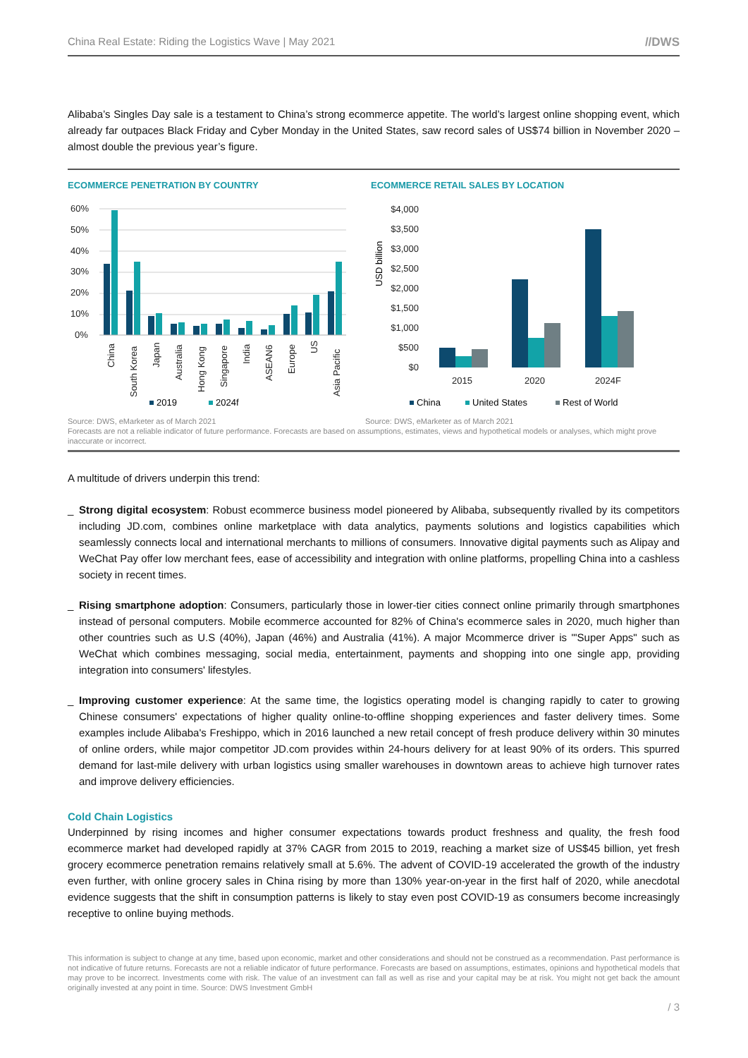China Real Estate: Riding the Logistics Wave | May 2021 //DWS
Alibaba’s Singles Day sale is a testament to China’s strong ecommerce appetite. The world’s largest online shopping event, which already far outpaces Black Friday and Cyber Monday in the United States, saw record sales of US$74 billion in November 2020 – almost double the previous year’s figure.
ECOMMERCE PENETRATION BY COUNTRY
60%
50%
40%
30%
20%
10%
0%
China
South Korea
Japan
Australia
Hong Kong
Singapore
India
ASEAN6
Europe
US
Asia Pacific
2019
2024f
ECOMMERCE RETAIL SALES BY LOCATION
USD billion
$4,000
$3,500
$3,000
$2,500
$2,000
$1,500
$1,000
$500
$0
2015
2020
2024F
China
United States
Rest of World
Source: DWS, eMarketer as of March 2021
Source: DWS, eMarketer as of March 2021
Forecasts are not a reliable indicator of future performance. Forecasts are based on assumptions, estimates, views and hypothetical models or analyses, which might prove inaccurate or incorrect.
A multitude of drivers underpin this trend:
_ Strong digital ecosystem: Robust ecommerce business model pioneered by Alibaba, subsequently rivalled by its competitors including JD.com, combines online marketplace with data analytics, payments solutions and logistics capabilities which seamlessly connects local and international merchants to millions of consumers. Innovative digital payments such as Alipay and WeChat Pay offer low merchant fees, ease of accessibility and integration with online platforms, propelling China into a cashless society in recent times.
_ Rising smartphone adoption: Consumers, particularly those in lower-tier cities connect online primarily through smartphones instead of personal computers. Mobile ecommerce accounted for 82% of China's ecommerce sales in 2020, much higher than other countries such as U.S (40%), Japan (46%) and Australia (41%). A major Mcommerce driver is "'Super Apps" such as WeChat which combines messaging, social media, entertainment, payments and shopping into one single app, providing integration into consumers' lifestyles.
_ Improving customer experience: At the same time, the logistics operating model is changing rapidly to cater to growing Chinese consumers' expectations of higher quality online-to-offline shopping experiences and faster delivery times. Some examples include Alibaba's Freshippo, which in 2016 launched a new retail concept of fresh produce delivery within 30 minutes of online orders, while major competitor JD.com provides within 24-hours delivery for at least 90% of its orders. This spurred demand for last-mile delivery with urban logistics using smaller warehouses in downtown areas to achieve high turnover rates and improve delivery efficiencies.
Cold Chain Logistics
Underpinned by rising incomes and higher consumer expectations towards product freshness and quality, the fresh food ecommerce market had developed rapidly at 37% CAGR from 2015 to 2019, reaching a market size of US$45 billion, yet fresh grocery ecommerce penetration remains relatively small at 5.6%. The advent of COVID-19 accelerated the growth of the industry even further, with online grocery sales in China rising by more than 130% year-on-year in the first half of 2020, while anecdotal evidence suggests that the shift in consumption patterns is likely to stay even post COVID-19 as consumers become increasingly receptive to online buying methods.
This information is subject to change at any time, based upon economic, market and other considerations and should not be construed as a recommendation. Past performance is not indicative of future returns. Forecasts are not a reliable indicator of future performance. Forecasts are based on assumptions, estimates, opinions and hypothetical models that may prove to be incorrect. Investments come with risk. The value of an investment can fall as well as rise and your capital may be at risk. You might not get back the amount originally invested at any point in time. Source: DWS Investment GmbH
/ 3